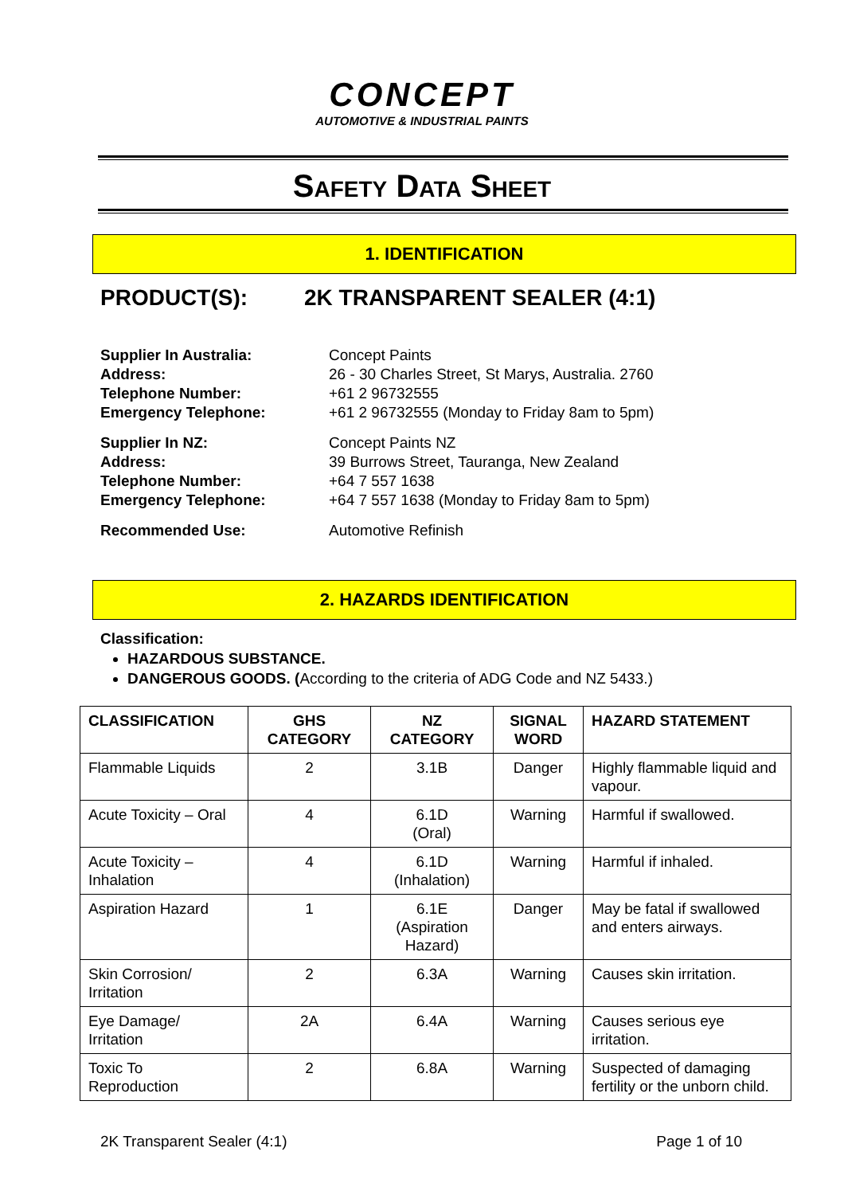CONCEPT
AUTOMOTIVE & INDUSTRIAL PAINTS
SAFETY DATA SHEET
1. IDENTIFICATION
PRODUCT(S): 2K TRANSPARENT SEALER (4:1)
Supplier In Australia: Concept Paints
Address: 26 - 30 Charles Street, St Marys, Australia. 2760
Telephone Number: +61 2 96732555
Emergency Telephone: +61 2 96732555 (Monday to Friday 8am to 5pm)
Supplier In NZ: Concept Paints NZ
Address: 39 Burrows Street, Tauranga, New Zealand
Telephone Number: +64 7 557 1638
Emergency Telephone: +64 7 557 1638 (Monday to Friday 8am to 5pm)
Recommended Use: Automotive Refinish
2. HAZARDS IDENTIFICATION
Classification:
HAZARDOUS SUBSTANCE.
DANGEROUS GOODS. (According to the criteria of ADG Code and NZ 5433.)
| CLASSIFICATION | GHS CATEGORY | NZ CATEGORY | SIGNAL WORD | HAZARD STATEMENT |
| --- | --- | --- | --- | --- |
| Flammable Liquids | 2 | 3.1B | Danger | Highly flammable liquid and vapour. |
| Acute Toxicity – Oral | 4 | 6.1D (Oral) | Warning | Harmful if swallowed. |
| Acute Toxicity – Inhalation | 4 | 6.1D (Inhalation) | Warning | Harmful if inhaled. |
| Aspiration Hazard | 1 | 6.1E (Aspiration Hazard) | Danger | May be fatal if swallowed and enters airways. |
| Skin Corrosion/ Irritation | 2 | 6.3A | Warning | Causes skin irritation. |
| Eye Damage/ Irritation | 2A | 6.4A | Warning | Causes serious eye irritation. |
| Toxic To Reproduction | 2 | 6.8A | Warning | Suspected of damaging fertility or the unborn child. |
2K Transparent Sealer (4:1) Page 1 of 10